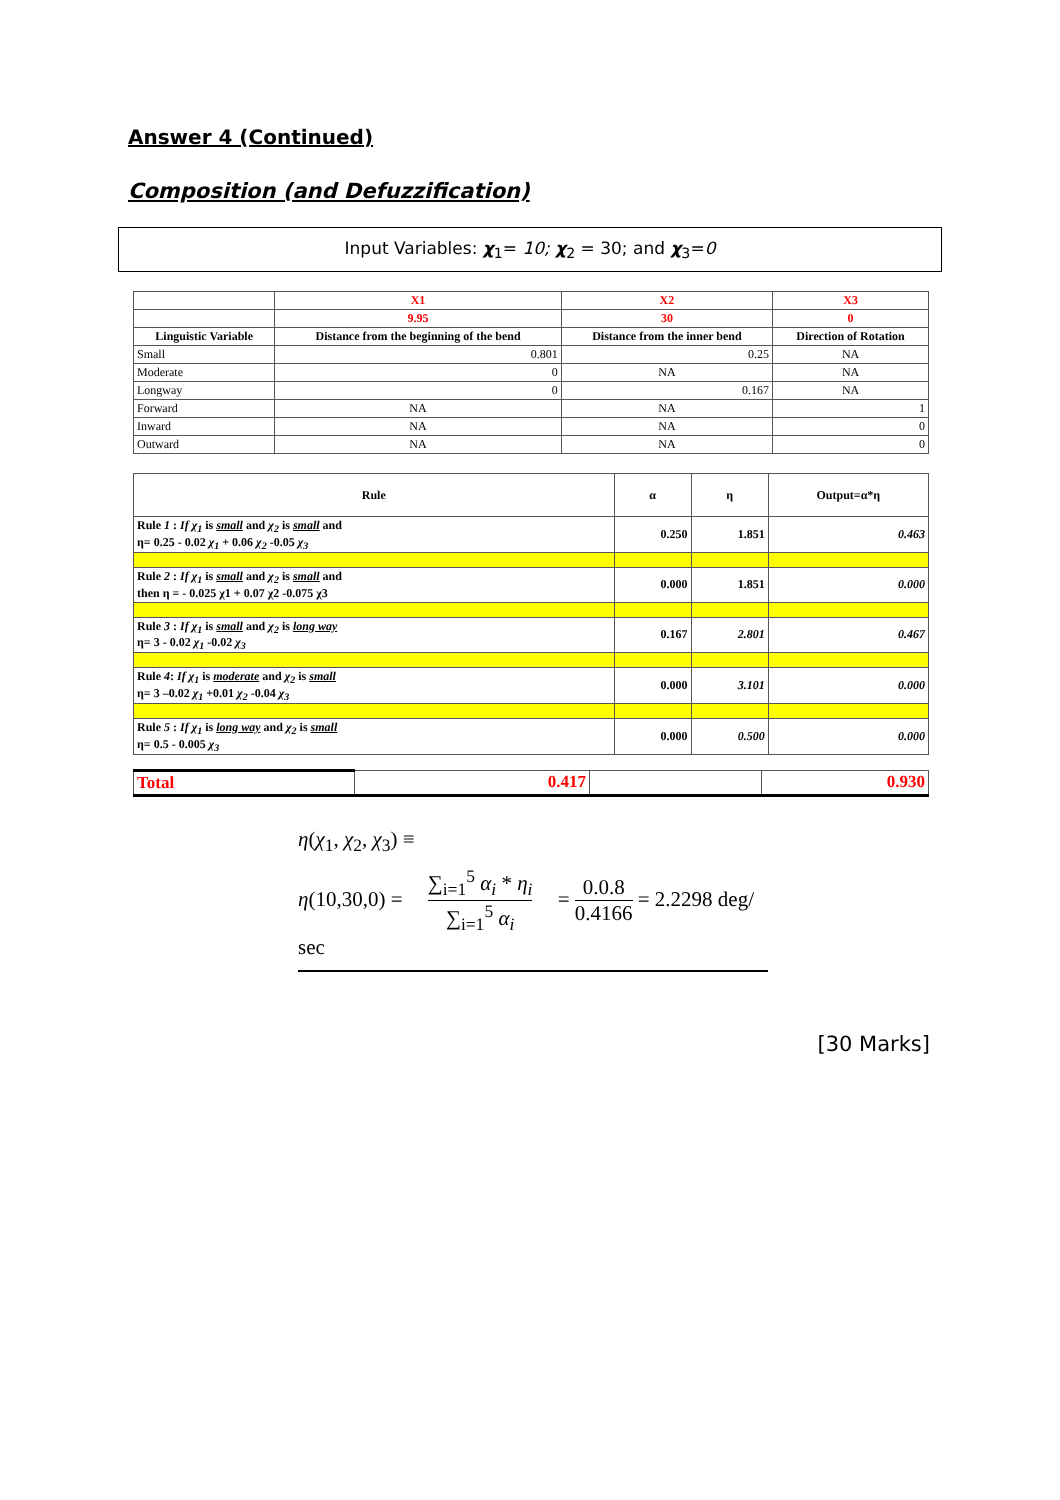Answer 4 (Continued)
Composition (and Defuzzification)
Input Variables: χ<sub>1</sub>= 10; χ<sub>2</sub> = 30; and χ<sub>3</sub>=0
| | X1 | X2 | X3 |
| | 9.95 | 30 | 0 |
| Linguistic Variable | Distance from the beginning of the bend | Distance from the inner bend | Direction of Rotation |
| Small | 0.801 | 0.25 | NA |
| Moderate | 0 | NA | NA |
| Longway | 0 | 0.167 | NA |
| Forward | NA | NA | 1 |
| Inward | NA | NA | 0 |
| Outward | NA | NA | 0 |
| Rule | α | η | Output=α*η |
| --- | --- | --- | --- |
| Rule 1 : If χ<sub>1</sub> is small and χ<sub>2</sub> is small and η= 0.25 - 0.02 χ<sub>1</sub> + 0.06 χ<sub>2</sub> -0.05 χ<sub>3</sub> | 0.250 | 1.851 | 0.463 |
| Rule 2 : If χ<sub>1</sub> is small and χ<sub>2</sub> is small and then η = - 0.025 χ1 + 0.07 χ2 -0.075 χ3 | 0.000 | 1.851 | 0.000 |
| Rule 3 : If χ<sub>1</sub> is small and χ<sub>2</sub> is long way η= 3 - 0.02 χ<sub>1</sub> -0.02 χ<sub>3</sub> | 0.167 | 2.801 | 0.467 |
| Rule 4 : If χ<sub>1</sub> is moderate and χ<sub>2</sub> is small η= 3 –0.02 χ<sub>1</sub> +0.01 χ<sub>2</sub> -0.04 χ<sub>3</sub> | 0.000 | 3.101 | 0.000 |
| Rule 5 : If χ<sub>1</sub> is long way and χ<sub>2</sub> is small η= 0.5 - 0.005 χ<sub>3</sub> | 0.000 | 0.500 | 0.000 |
| Total | 0.417 | | 0.930 |
η(χ<sub>1</sub>, χ<sub>2</sub>, χ<sub>3</sub>) ≡
η(10,30,0) =
∑<sub>i=1</sub><sup>5</sup> α<sub>i</sub> * η<sub>i</sub> ∑<sub>i=1</sub><sup>5</sup> α<sub>i</sub>
=
0.0.8 0.4166
= 2.2298 deg/ sec
[30 Marks]